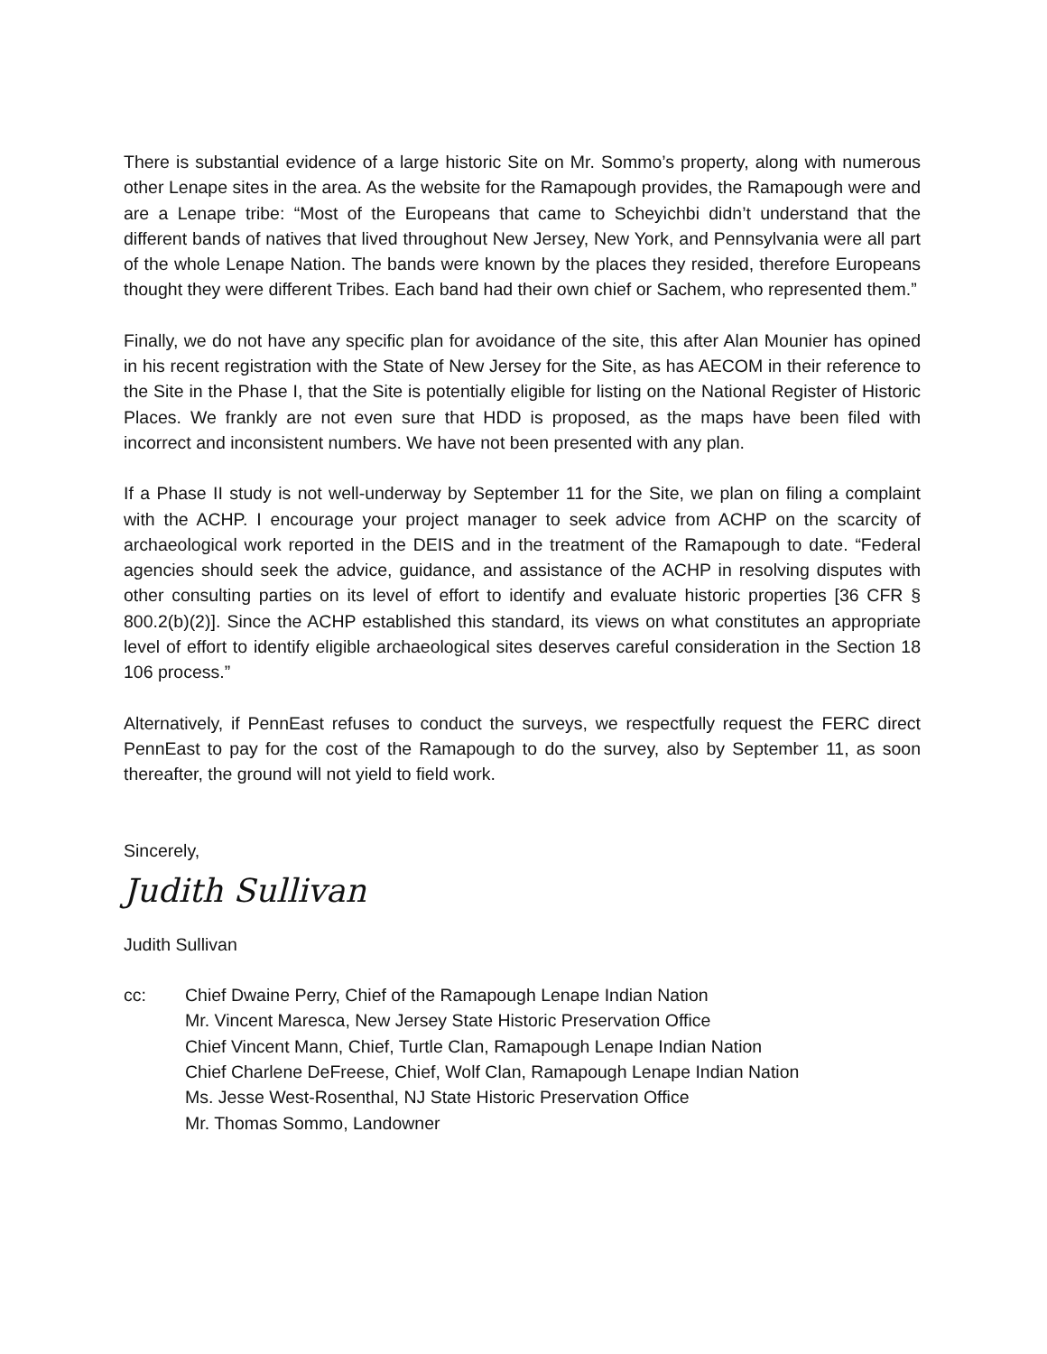There is substantial evidence of a large historic Site on Mr. Sommo’s property, along with numerous other Lenape sites in the area. As the website for the Ramapough provides, the Ramapough were and are a Lenape tribe: “Most of the Europeans that came to Scheyichbi didn’t understand that the different bands of natives that lived throughout New Jersey, New York, and Pennsylvania were all part of the whole Lenape Nation. The bands were known by the places they resided, therefore Europeans thought they were different Tribes. Each band had their own chief or Sachem, who represented them.”
Finally, we do not have any specific plan for avoidance of the site, this after Alan Mounier has opined in his recent registration with the State of New Jersey for the Site, as has AECOM in their reference to the Site in the Phase I, that the Site is potentially eligible for listing on the National Register of Historic Places. We frankly are not even sure that HDD is proposed, as the maps have been filed with incorrect and inconsistent numbers. We have not been presented with any plan.
If a Phase II study is not well-underway by September 11 for the Site, we plan on filing a complaint with the ACHP. I encourage your project manager to seek advice from ACHP on the scarcity of archaeological work reported in the DEIS and in the treatment of the Ramapough to date. “Federal agencies should seek the advice, guidance, and assistance of the ACHP in resolving disputes with other consulting parties on its level of effort to identify and evaluate historic properties [36 CFR § 800.2(b)(2)]. Since the ACHP established this standard, its views on what constitutes an appropriate level of effort to identify eligible archaeological sites deserves careful consideration in the Section 18 106 process.”
Alternatively, if PennEast refuses to conduct the surveys, we respectfully request the FERC direct PennEast to pay for the cost of the Ramapough to do the survey, also by September 11, as soon thereafter, the ground will not yield to field work.
Sincerely,
Judith Sullivan
Judith Sullivan
cc: Chief Dwaine Perry, Chief of the Ramapough Lenape Indian Nation
Mr. Vincent Maresca, New Jersey State Historic Preservation Office
Chief Vincent Mann, Chief, Turtle Clan, Ramapough Lenape Indian Nation
Chief Charlene DeFreese, Chief, Wolf Clan, Ramapough Lenape Indian Nation
Ms. Jesse West-Rosenthal, NJ State Historic Preservation Office
Mr. Thomas Sommo, Landowner